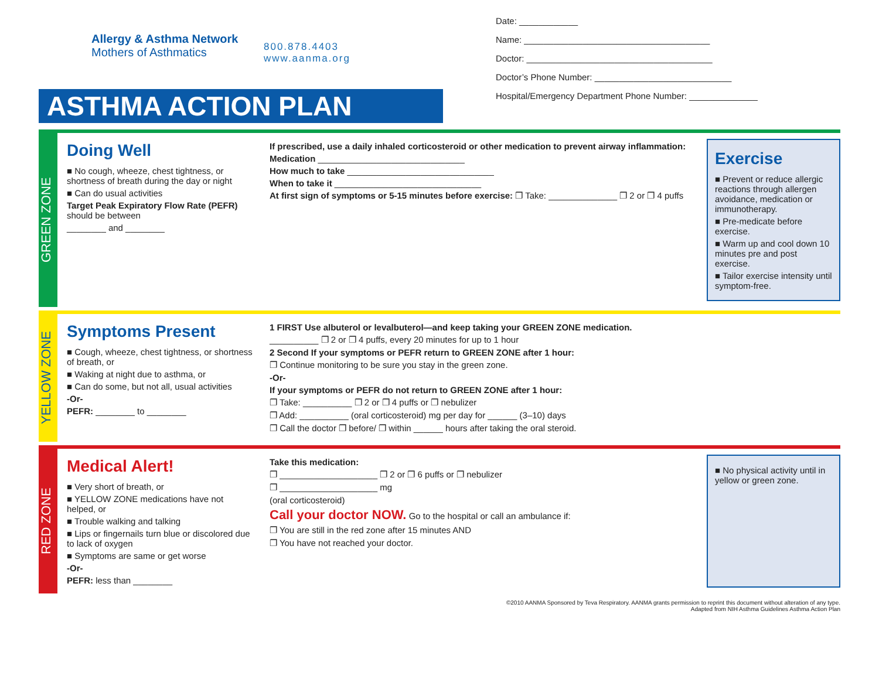Allergy & Asthma Network
Mothers of Asthmatics
Date: ____________
Name: ______________________________________
Doctor: ______________________________________
Doctor’s Phone Number: ____________________________
Hospital/Emergency Department Phone Number: ______________
800.878.4403
www.aanma.org
ASTHMA ACTION PLAN
GREEN ZONE
Doing Well
■ No cough, wheeze, chest tightness, or shortness of breath during the day or night
■ Can do usual activities
Target Peak Expiratory Flow Rate (PEFR) should be between
________ and ________
If prescribed, use a daily inhaled corticosteroid or other medication to prevent airway inflammation:
Medication ______________________________
How much to take ______________________________
When to take it ______________________________
At first sign of symptoms or 5-15 minutes before exercise: ❐ Take: ______________ ❐ 2 or ❐ 4 puffs
Exercise
■ Prevent or reduce allergic reactions through allergen avoidance, medication or immunotherapy.
■ Pre-medicate before exercise.
■ Warm up and cool down 10 minutes pre and post exercise.
■ Tailor exercise intensity until symptom-free.
YELLOW ZONE
Symptoms Present
■ Cough, wheeze, chest tightness, or shortness of breath, or
■ Waking at night due to asthma, or
■ Can do some, but not all, usual activities
-Or-
PEFR: ________ to ________
1 FIRST Use albuterol or levalbuterol—and keep taking your GREEN ZONE medication.
__________ ❐ 2 or ❐ 4 puffs, every 20 minutes for up to 1 hour
2 Second If your symptoms or PEFR return to GREEN ZONE after 1 hour:
❐ Continue monitoring to be sure you stay in the green zone.
-Or-
If your symptoms or PEFR do not return to GREEN ZONE after 1 hour:
❐ Take: __________ ❐ 2 or ❐ 4 puffs or ❐ nebulizer
❐ Add: __________ (oral corticosteroid) mg per day for ______ (3–10) days
❐ Call the doctor ❐ before/ ❐ within ______ hours after taking the oral steroid.
RED ZONE
Medical Alert!
■ Very short of breath, or
■ YELLOW ZONE medications have not helped, or
■ Trouble walking and talking
■ Lips or fingernails turn blue or discolored due to lack of oxygen
■ Symptoms are same or get worse
-Or-
PEFR: less than ________
Take this medication:
❐ ____________________ ❐ 2 or ❐ 6 puffs or ❐ nebulizer
❐ ____________________ mg
(oral corticosteroid)
Call your doctor NOW. Go to the hospital or call an ambulance if:
❐ You are still in the red zone after 15 minutes AND
❐ You have not reached your doctor.
■ No physical activity until in yellow or green zone.
©2010 AANMA Sponsored by Teva Respiratory. AANMA grants permission to reprint this document without alteration of any type.
Adapted from NIH Asthma Guidelines Asthma Action Plan